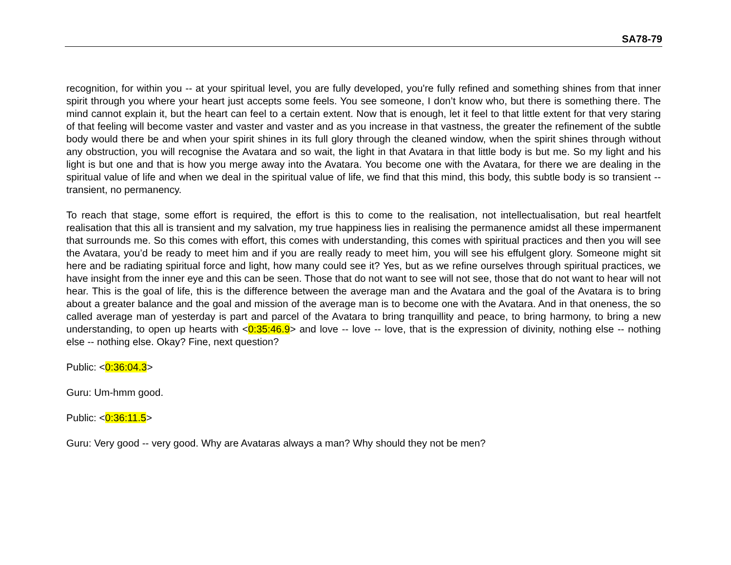SA78-79
recognition, for within you -- at your spiritual level, you are fully developed, you're fully refined and something shines from that inner spirit through you where your heart just accepts some feels. You see someone, I don’t know who, but there is something there. The mind cannot explain it, but the heart can feel to a certain extent. Now that is enough, let it feel to that little extent for that very staring of that feeling will become vaster and vaster and vaster and as you increase in that vastness, the greater the refinement of the subtle body would there be and when your spirit shines in its full glory through the cleaned window, when the spirit shines through without any obstruction, you will recognise the Avatara and so wait, the light in that Avatara in that little body is but me. So my light and his light is but one and that is how you merge away into the Avatara. You become one with the Avatara, for there we are dealing in the spiritual value of life and when we deal in the spiritual value of life, we find that this mind, this body, this subtle body is so transient -- transient, no permanency.
To reach that stage, some effort is required, the effort is this to come to the realisation, not intellectualisation, but real heartfelt realisation that this all is transient and my salvation, my true happiness lies in realising the permanence amidst all these impermanent that surrounds me. So this comes with effort, this comes with understanding, this comes with spiritual practices and then you will see the Avatara, you’d be ready to meet him and if you are really ready to meet him, you will see his effulgent glory. Someone might sit here and be radiating spiritual force and light, how many could see it? Yes, but as we refine ourselves through spiritual practices, we have insight from the inner eye and this can be seen. Those that do not want to see will not see, those that do not want to hear will not hear. This is the goal of life, this is the difference between the average man and the Avatara and the goal of the Avatara is to bring about a greater balance and the goal and mission of the average man is to become one with the Avatara. And in that oneness, the so called average man of yesterday is part and parcel of the Avatara to bring tranquillity and peace, to bring harmony, to bring a new understanding, to open up hearts with <0:35:46.9> and love -- love -- love, that is the expression of divinity, nothing else -- nothing else -- nothing else. Okay? Fine, next question?
Public: <0:36:04.3>
Guru: Um-hmm good.
Public: <0:36:11.5>
Guru: Very good -- very good. Why are Avataras always a man? Why should they not be men?